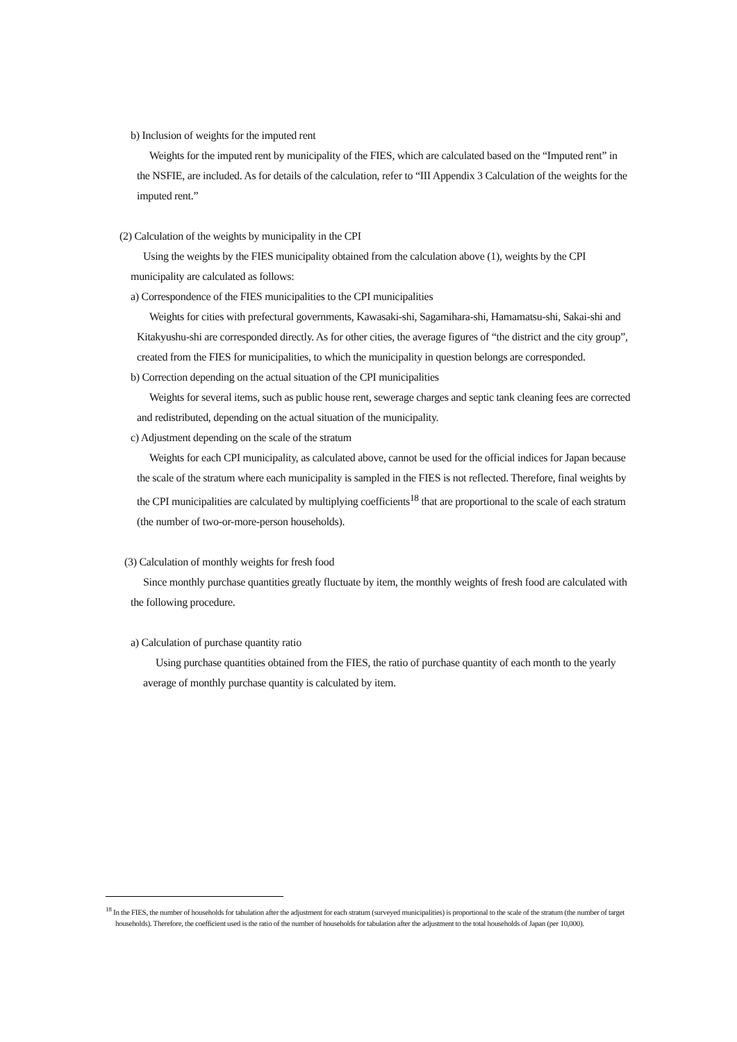b) Inclusion of weights for the imputed rent
Weights for the imputed rent by municipality of the FIES, which are calculated based on the “Imputed rent” in the NSFIE, are included. As for details of the calculation, refer to “III Appendix 3 Calculation of the weights for the imputed rent.”
(2) Calculation of the weights by municipality in the CPI
Using the weights by the FIES municipality obtained from the calculation above (1), weights by the CPI municipality are calculated as follows:
a) Correspondence of the FIES municipalities to the CPI municipalities
Weights for cities with prefectural governments, Kawasaki-shi, Sagamihara-shi, Hamamatsu-shi, Sakai-shi and Kitakyushu-shi are corresponded directly. As for other cities, the average figures of “the district and the city group”, created from the FIES for municipalities, to which the municipality in question belongs are corresponded.
b) Correction depending on the actual situation of the CPI municipalities
Weights for several items, such as public house rent, sewerage charges and septic tank cleaning fees are corrected and redistributed, depending on the actual situation of the municipality.
c) Adjustment depending on the scale of the stratum
Weights for each CPI municipality, as calculated above, cannot be used for the official indices for Japan because the scale of the stratum where each municipality is sampled in the FIES is not reflected. Therefore, final weights by the CPI municipalities are calculated by multiplying coefficients<sup>18</sup> that are proportional to the scale of each stratum (the number of two-or-more-person households).
(3) Calculation of monthly weights for fresh food
Since monthly purchase quantities greatly fluctuate by item, the monthly weights of fresh food are calculated with the following procedure.
a) Calculation of purchase quantity ratio
Using purchase quantities obtained from the FIES, the ratio of purchase quantity of each month to the yearly average of monthly purchase quantity is calculated by item.
<sup>18</sup> In the FIES, the number of households for tabulation after the adjustment for each stratum (surveyed municipalities) is proportional to the scale of the stratum (the number of target households). Therefore, the coefficient used is the ratio of the number of households for tabulation after the adjustment to the total households of Japan (per 10,000).